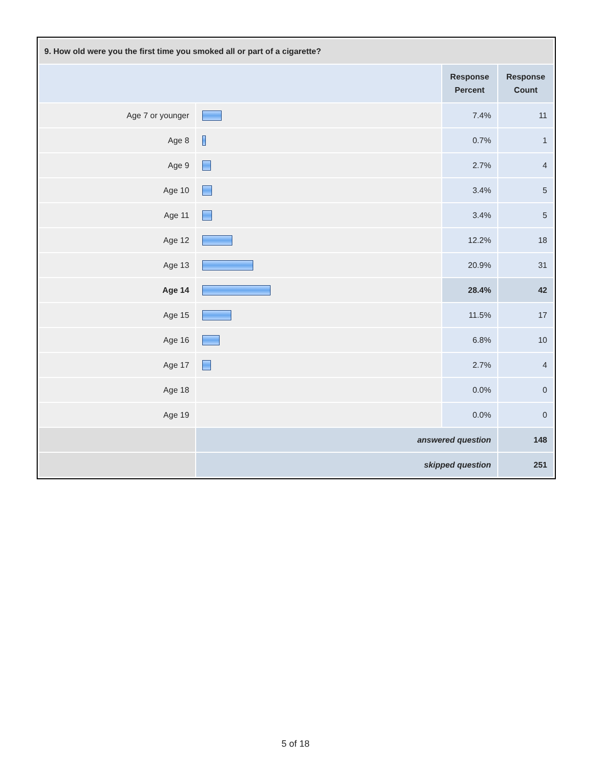| 9. How old were you the first time you smoked all or part of a cigarette? | | | |
| --- | --- | --- | --- |
| | | Response Percent | Response Count |
| Age 7 or younger | | 7.4% | 11 |
| Age 8 | | 0.7% | 1 |
| Age 9 | | 2.7% | 4 |
| Age 10 | | 3.4% | 5 |
| Age 11 | | 3.4% | 5 |
| Age 12 | | 12.2% | 18 |
| Age 13 | | 20.9% | 31 |
| Age 14 | | 28.4% | 42 |
| Age 15 | | 11.5% | 17 |
| Age 16 | | 6.8% | 10 |
| Age 17 | | 2.7% | 4 |
| Age 18 | | 0.0% | 0 |
| Age 19 | | 0.0% | 0 |
| | answered question | | 148 |
| | skipped question | | 251 |
5 of 18